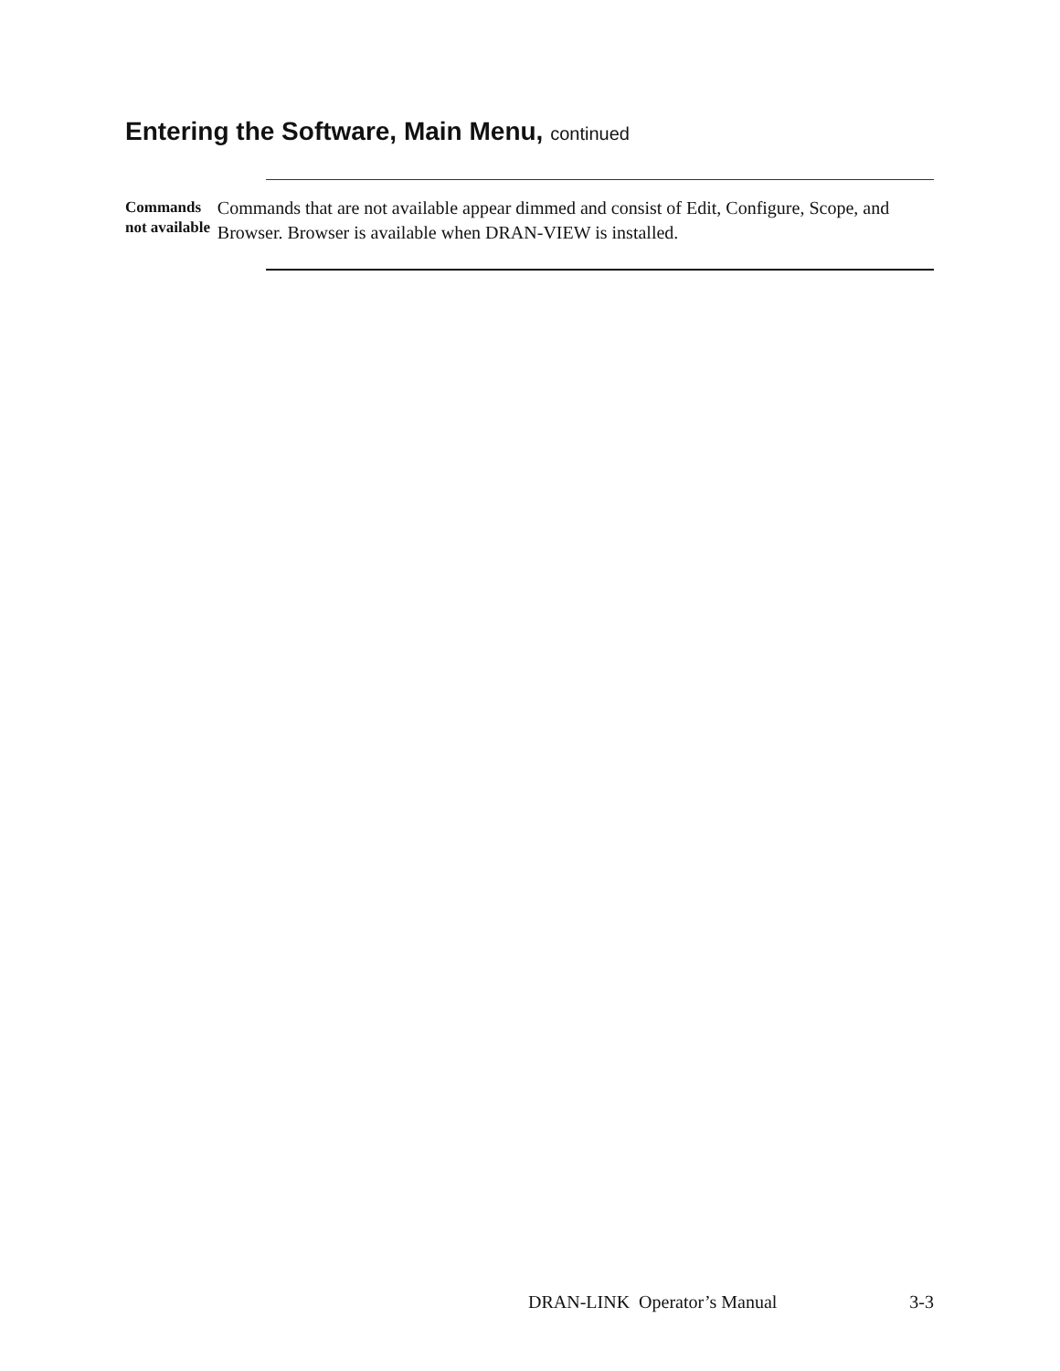Entering the Software, Main Menu, continued
Commands not available
Commands that are not available appear dimmed and consist of Edit, Configure, Scope, and Browser. Browser is available when DRAN-VIEW is installed.
DRAN-LINK Operator’s Manual 3-3